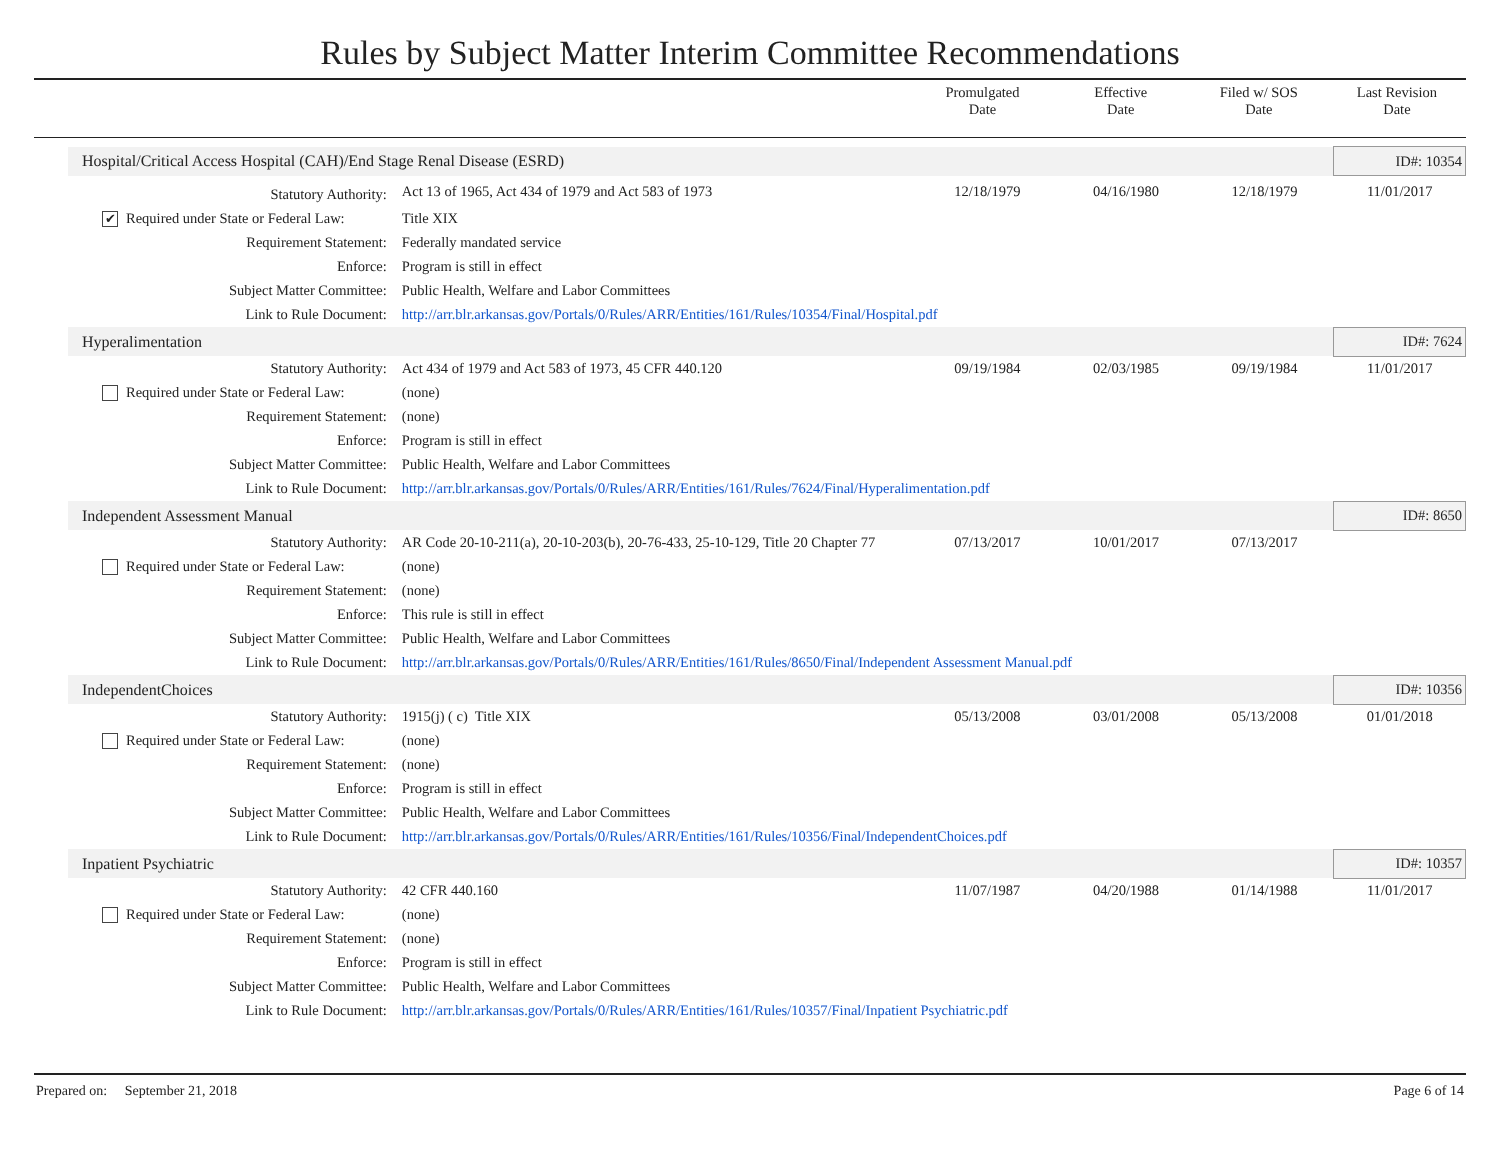Rules by Subject Matter Interim Committee Recommendations
| | Promulgated Date | Effective Date | Filed w/ SOS Date | Last Revision Date |
| --- | --- | --- | --- | --- |
| Hospital/Critical Access Hospital (CAH)/End Stage Renal Disease (ESRD) | | | | | | ID#: 10354 |
| Statutory Authority: | Act 13 of 1965, Act 434 of 1979 and Act 583 of 1973 | 12/18/1979 | 04/16/1980 | 12/18/1979 | 11/01/2017 | |
| ✔ Required under State or Federal Law: | Title XIX | | | | | |
| Requirement Statement: | Federally mandated service | | | | | |
| Enforce: | Program is still in effect | | | | | |
| Subject Matter Committee: | Public Health, Welfare and Labor Committees | | | | | |
| Link to Rule Document: | http://arr.blr.arkansas.gov/Portals/0/Rules/ARR/Entities/161/Rules/10354/Final/Hospital.pdf | | | | | |
| Hyperalimentation | | | | | | ID#: 7624 |
| Statutory Authority: | Act 434 of 1979 and Act 583 of 1973, 45 CFR 440.120 | 09/19/1984 | 02/03/1985 | 09/19/1984 | 11/01/2017 | |
| Required under State or Federal Law: | (none) | | | | | |
| Requirement Statement: | (none) | | | | | |
| Enforce: | Program is still in effect | | | | | |
| Subject Matter Committee: | Public Health, Welfare and Labor Committees | | | | | |
| Link to Rule Document: | http://arr.blr.arkansas.gov/Portals/0/Rules/ARR/Entities/161/Rules/7624/Final/Hyperalimentation.pdf | | | | | |
| Independent Assessment Manual | | | | | | ID#: 8650 |
| Statutory Authority: | AR Code 20-10-211(a), 20-10-203(b), 20-76-433, 25-10-129, Title 20 Chapter 77 | 07/13/2017 | 10/01/2017 | 07/13/2017 | | |
| Required under State or Federal Law: | (none) | | | | | |
| Requirement Statement: | (none) | | | | | |
| Enforce: | This rule is still in effect | | | | | |
| Subject Matter Committee: | Public Health, Welfare and Labor Committees | | | | | |
| Link to Rule Document: | http://arr.blr.arkansas.gov/Portals/0/Rules/ARR/Entities/161/Rules/8650/Final/Independent Assessment Manual.pdf | | | | | |
| IndependentChoices | | | | | | ID#: 10356 |
| Statutory Authority: | 1915(j) ( c) Title XIX | 05/13/2008 | 03/01/2008 | 05/13/2008 | 01/01/2018 | |
| Required under State or Federal Law: | (none) | | | | | |
| Requirement Statement: | (none) | | | | | |
| Enforce: | Program is still in effect | | | | | |
| Subject Matter Committee: | Public Health, Welfare and Labor Committees | | | | | |
| Link to Rule Document: | http://arr.blr.arkansas.gov/Portals/0/Rules/ARR/Entities/161/Rules/10356/Final/IndependentChoices.pdf | | | | | |
| Inpatient Psychiatric | | | | | | ID#: 10357 |
| Statutory Authority: | 42 CFR 440.160 | 11/07/1987 | 04/20/1988 | 01/14/1988 | 11/01/2017 | |
| Required under State or Federal Law: | (none) | | | | | |
| Requirement Statement: | (none) | | | | | |
| Enforce: | Program is still in effect | | | | | |
| Subject Matter Committee: | Public Health, Welfare and Labor Committees | | | | | |
| Link to Rule Document: | http://arr.blr.arkansas.gov/Portals/0/Rules/ARR/Entities/161/Rules/10357/Final/Inpatient Psychiatric.pdf | | | | | |
Prepared on: September 21, 2018 Page 6 of 14